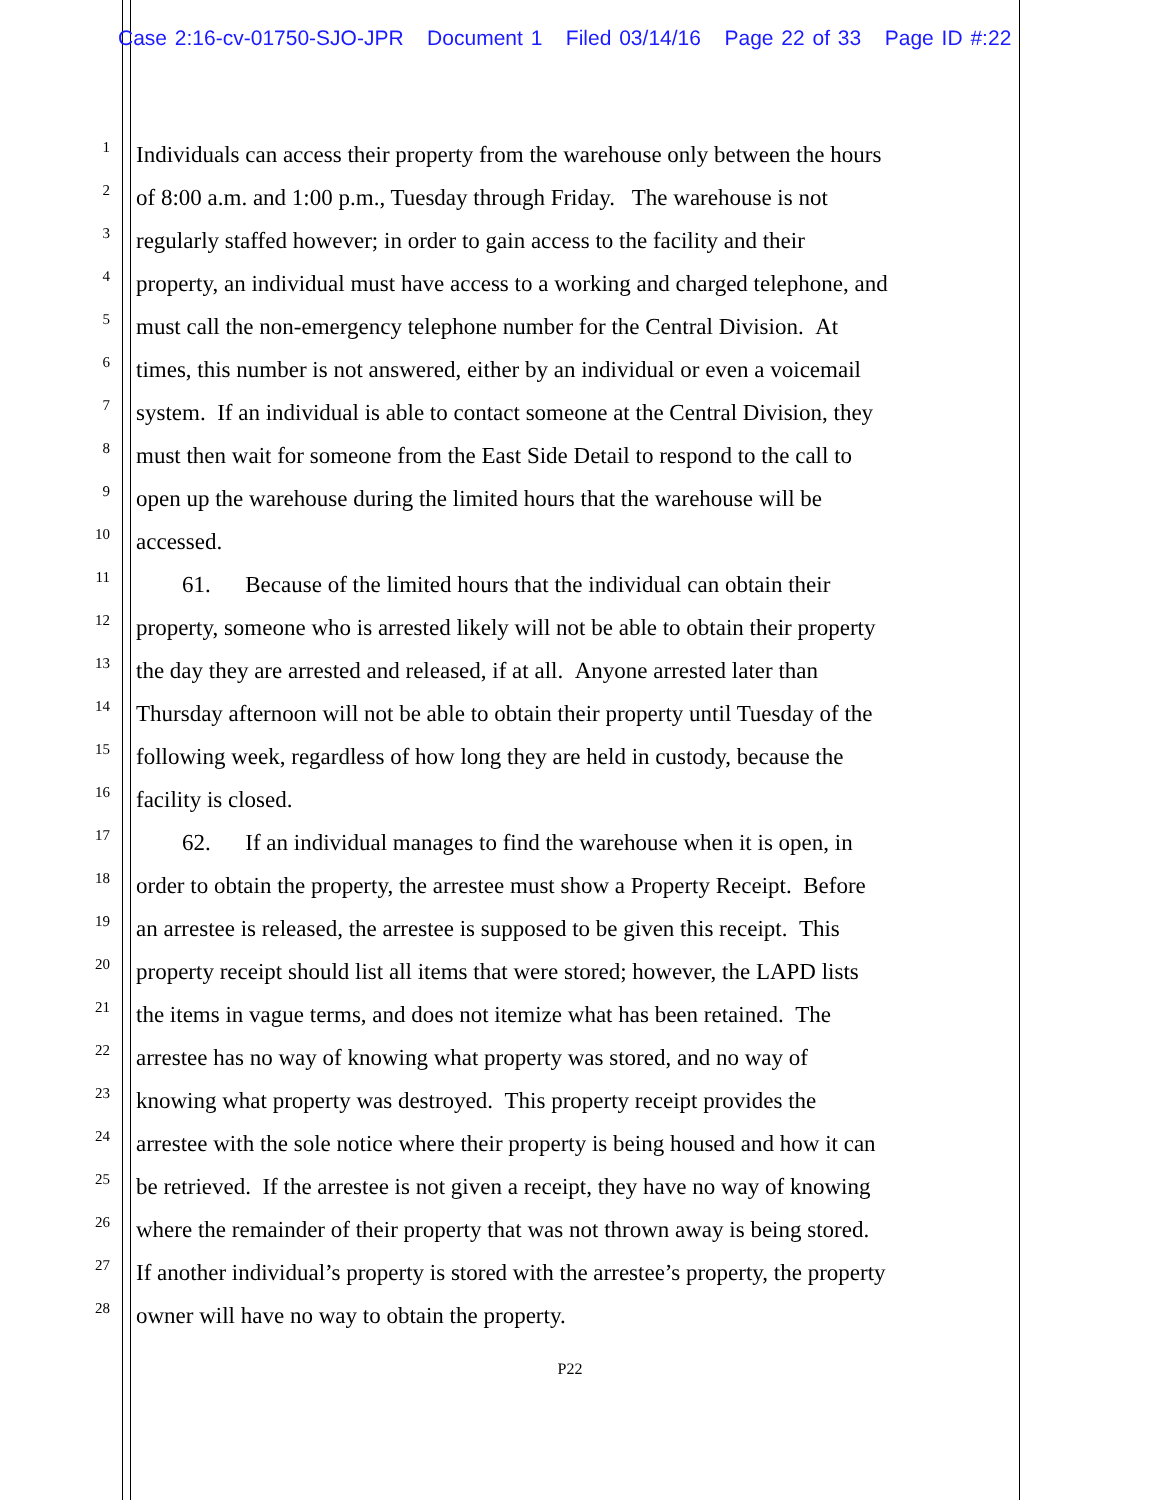Case 2:16-cv-01750-SJO-JPR Document 1 Filed 03/14/16 Page 22 of 33 Page ID #:22
1 Individuals can access their property from the warehouse only between the hours
2 of 8:00 a.m. and 1:00 p.m., Tuesday through Friday. The warehouse is not
3 regularly staffed however; in order to gain access to the facility and their
4 property, an individual must have access to a working and charged telephone, and
5 must call the non-emergency telephone number for the Central Division. At
6 times, this number is not answered, either by an individual or even a voicemail
7 system. If an individual is able to contact someone at the Central Division, they
8 must then wait for someone from the East Side Detail to respond to the call to
9 open up the warehouse during the limited hours that the warehouse will be
10 accessed.
11 61. Because of the limited hours that the individual can obtain their
12 property, someone who is arrested likely will not be able to obtain their property
13 the day they are arrested and released, if at all. Anyone arrested later than
14 Thursday afternoon will not be able to obtain their property until Tuesday of the
15 following week, regardless of how long they are held in custody, because the
16 facility is closed.
17 62. If an individual manages to find the warehouse when it is open, in
18 order to obtain the property, the arrestee must show a Property Receipt. Before
19 an arrestee is released, the arrestee is supposed to be given this receipt. This
20 property receipt should list all items that were stored; however, the LAPD lists
21 the items in vague terms, and does not itemize what has been retained. The
22 arrestee has no way of knowing what property was stored, and no way of
23 knowing what property was destroyed. This property receipt provides the
24 arrestee with the sole notice where their property is being housed and how it can
25 be retrieved. If the arrestee is not given a receipt, they have no way of knowing
26 where the remainder of their property that was not thrown away is being stored.
27 If another individual’s property is stored with the arrestee’s property, the property
28 owner will have no way to obtain the property.
P22